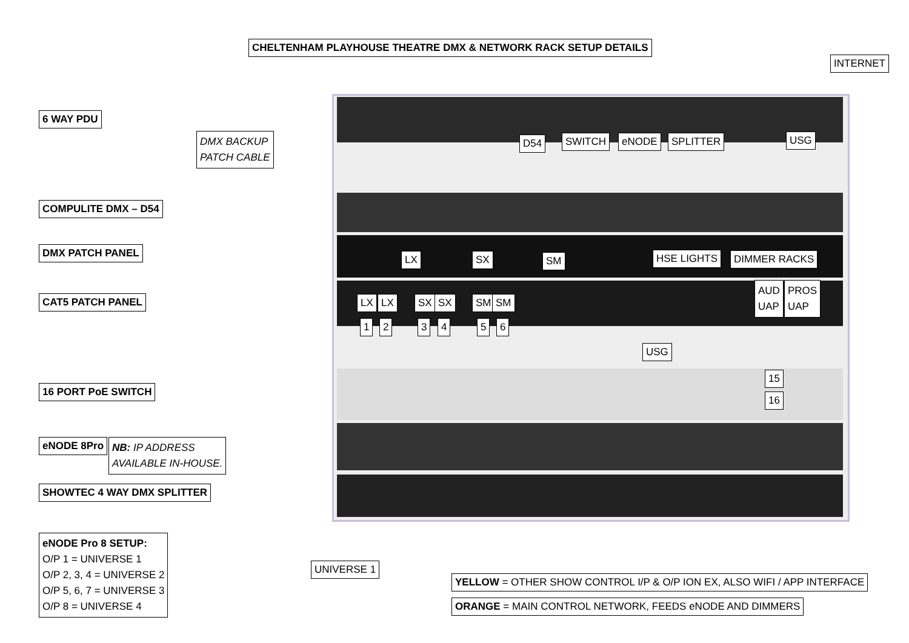CHELTENHAM PLAYHOUSE THEATRE DMX & NETWORK RACK SETUP DETAILS
INTERNET
6 WAY PDU
DMX BACKUP
PATCH CABLE
COMPULITE DMX – D54
DMX PATCH PANEL
CAT5 PATCH PANEL
16 PORT PoE SWITCH
eNODE 8Pro
NB: IP ADDRESS
AVAILABLE IN-HOUSE.
SHOWTEC 4 WAY DMX SPLITTER
eNODE Pro 8 SETUP:
O/P 1 = UNIVERSE 1
O/P 2, 3, 4 = UNIVERSE 2
O/P 5, 6, 7 = UNIVERSE 3
O/P 8 = UNIVERSE 4
D54 SWITCH eNODE SPLITTER USG
LX SX SM HSE LIGHTS DIMMER RACKS
LX LX SX SX SM SM
AUD
UAP
PROS
UAP
1 2 3 4 5 6
USG
15
16
UNIVERSE 1
YELLOW = OTHER SHOW CONTROL I/P & O/P ION EX, ALSO WIFI / APP INTERFACE
ORANGE = MAIN CONTROL NETWORK, FEEDS eNODE AND DIMMERS